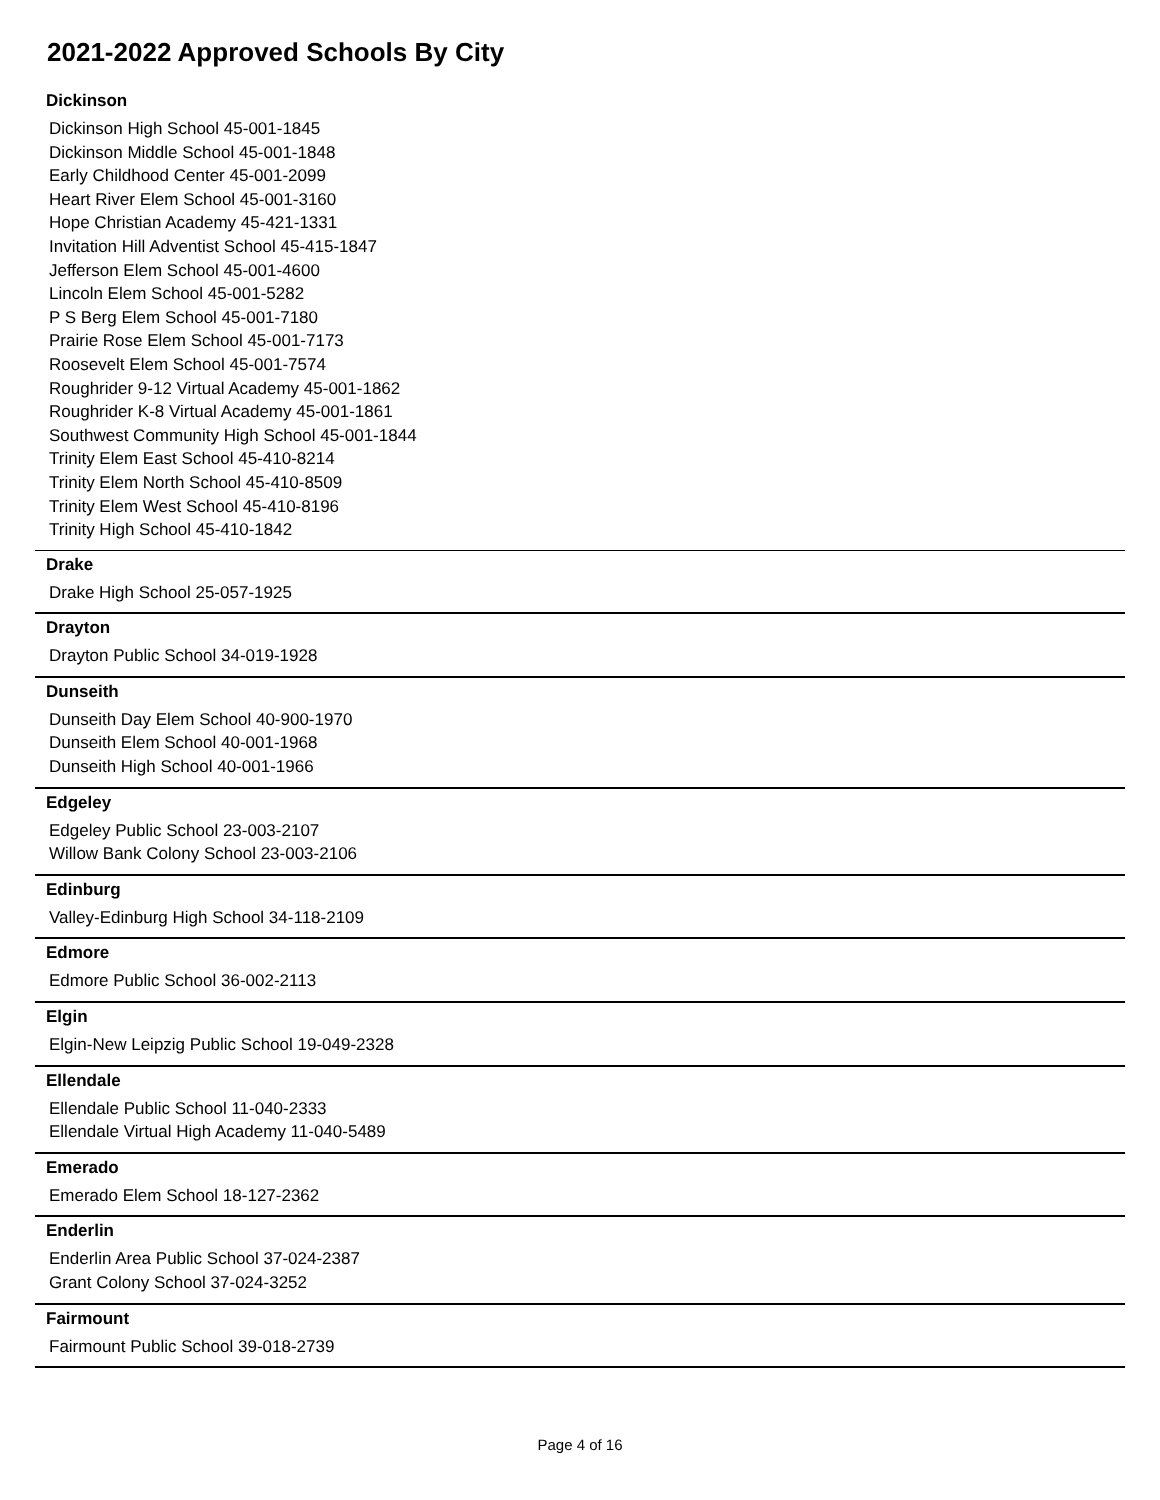2021-2022 Approved Schools By City
Dickinson
Dickinson High School 45-001-1845
Dickinson Middle School 45-001-1848
Early Childhood Center 45-001-2099
Heart River Elem School 45-001-3160
Hope Christian Academy 45-421-1331
Invitation Hill Adventist School 45-415-1847
Jefferson Elem School 45-001-4600
Lincoln Elem School 45-001-5282
P S Berg Elem School 45-001-7180
Prairie Rose Elem School 45-001-7173
Roosevelt Elem School 45-001-7574
Roughrider 9-12 Virtual Academy 45-001-1862
Roughrider K-8 Virtual Academy 45-001-1861
Southwest Community High School 45-001-1844
Trinity Elem East School 45-410-8214
Trinity Elem North School 45-410-8509
Trinity Elem West School 45-410-8196
Trinity High School 45-410-1842
Drake
Drake High School 25-057-1925
Drayton
Drayton Public School 34-019-1928
Dunseith
Dunseith Day Elem School 40-900-1970
Dunseith Elem School 40-001-1968
Dunseith High School 40-001-1966
Edgeley
Edgeley Public School 23-003-2107
Willow Bank Colony School 23-003-2106
Edinburg
Valley-Edinburg High School 34-118-2109
Edmore
Edmore Public School 36-002-2113
Elgin
Elgin-New Leipzig Public School 19-049-2328
Ellendale
Ellendale Public School 11-040-2333
Ellendale Virtual High Academy 11-040-5489
Emerado
Emerado Elem School 18-127-2362
Enderlin
Enderlin Area Public School 37-024-2387
Grant Colony School 37-024-3252
Fairmount
Fairmount Public School 39-018-2739
Page 4 of 16